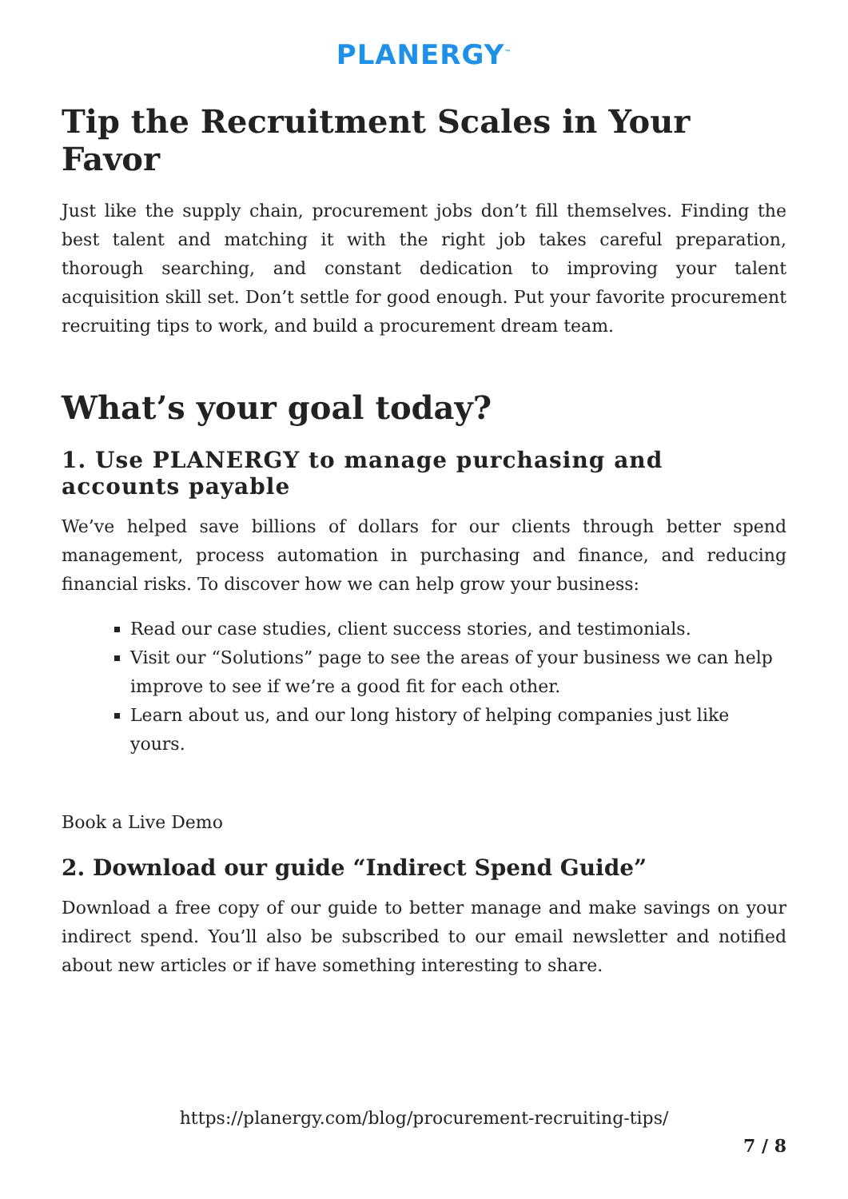PLANERGY<sup>™</sup>
Tip the Recruitment Scales in Your Favor
Just like the supply chain, procurement jobs don’t fill themselves. Finding the best talent and matching it with the right job takes careful preparation, thorough searching, and constant dedication to improving your talent acquisition skill set. Don’t settle for good enough. Put your favorite procurement recruiting tips to work, and build a procurement dream team.
What’s your goal today?
1. Use PLANERGY to manage purchasing and accounts payable
We’ve helped save billions of dollars for our clients through better spend management, process automation in purchasing and finance, and reducing financial risks. To discover how we can help grow your business:
Read our case studies, client success stories, and testimonials.
Visit our “Solutions” page to see the areas of your business we can help improve to see if we’re a good fit for each other.
Learn about us, and our long history of helping companies just like yours.
Book a Live Demo
2. Download our guide “Indirect Spend Guide”
Download a free copy of our guide to better manage and make savings on your indirect spend. You’ll also be subscribed to our email newsletter and notified about new articles or if have something interesting to share.
https://planergy.com/blog/procurement-recruiting-tips/
7 / 8